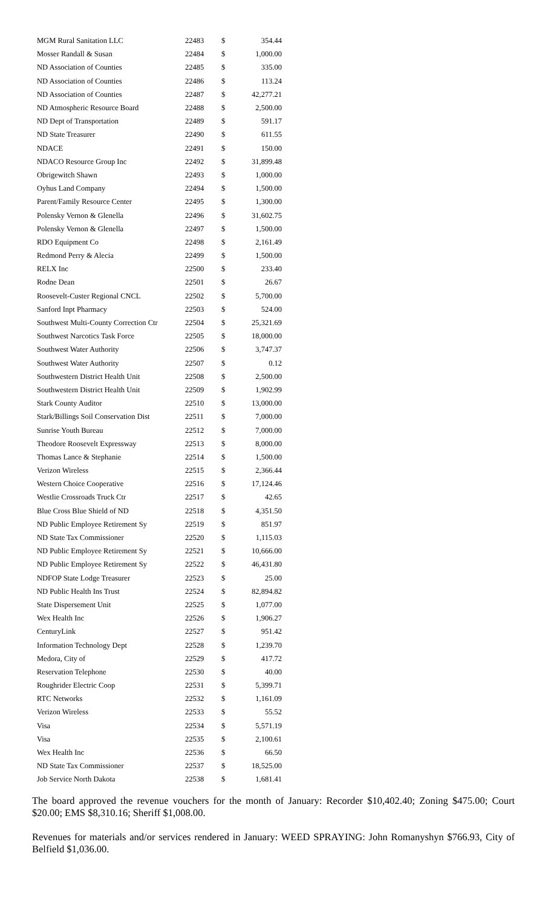| MGM Rural Sanitation LLC | 22483 | $ | 354.44 |
| Mosser Randall & Susan | 22484 | $ | 1,000.00 |
| ND Association of Counties | 22485 | $ | 335.00 |
| ND Association of Counties | 22486 | $ | 113.24 |
| ND Association of Counties | 22487 | $ | 42,277.21 |
| ND Atmospheric Resource Board | 22488 | $ | 2,500.00 |
| ND Dept of Transportation | 22489 | $ | 591.17 |
| ND State Treasurer | 22490 | $ | 611.55 |
| NDACE | 22491 | $ | 150.00 |
| NDACO Resource Group Inc | 22492 | $ | 31,899.48 |
| Obrigewitch Shawn | 22493 | $ | 1,000.00 |
| Oyhus Land Company | 22494 | $ | 1,500.00 |
| Parent/Family Resource Center | 22495 | $ | 1,300.00 |
| Polensky Vernon & Glenella | 22496 | $ | 31,602.75 |
| Polensky Vernon & Glenella | 22497 | $ | 1,500.00 |
| RDO Equipment Co | 22498 | $ | 2,161.49 |
| Redmond Perry & Alecia | 22499 | $ | 1,500.00 |
| RELX Inc | 22500 | $ | 233.40 |
| Rodne Dean | 22501 | $ | 26.67 |
| Roosevelt-Custer Regional CNCL | 22502 | $ | 5,700.00 |
| Sanford Inpt Pharmacy | 22503 | $ | 524.00 |
| Southwest Multi-County Correction Ctr | 22504 | $ | 25,321.69 |
| Southwest Narcotics Task Force | 22505 | $ | 18,000.00 |
| Southwest Water Authority | 22506 | $ | 3,747.37 |
| Southwest Water Authority | 22507 | $ | 0.12 |
| Southwestern District Health Unit | 22508 | $ | 2,500.00 |
| Southwestern District Health Unit | 22509 | $ | 1,902.99 |
| Stark County Auditor | 22510 | $ | 13,000.00 |
| Stark/Billings Soil Conservation Dist | 22511 | $ | 7,000.00 |
| Sunrise Youth Bureau | 22512 | $ | 7,000.00 |
| Theodore Roosevelt Expressway | 22513 | $ | 8,000.00 |
| Thomas Lance & Stephanie | 22514 | $ | 1,500.00 |
| Verizon Wireless | 22515 | $ | 2,366.44 |
| Western Choice Cooperative | 22516 | $ | 17,124.46 |
| Westlie Crossroads Truck Ctr | 22517 | $ | 42.65 |
| Blue Cross Blue Shield of ND | 22518 | $ | 4,351.50 |
| ND Public Employee Retirement Sy | 22519 | $ | 851.97 |
| ND State Tax Commissioner | 22520 | $ | 1,115.03 |
| ND Public Employee Retirement Sy | 22521 | $ | 10,666.00 |
| ND Public Employee Retirement Sy | 22522 | $ | 46,431.80 |
| NDFOP State Lodge Treasurer | 22523 | $ | 25.00 |
| ND Public Health Ins Trust | 22524 | $ | 82,894.82 |
| State Dispersement Unit | 22525 | $ | 1,077.00 |
| Wex Health Inc | 22526 | $ | 1,906.27 |
| CenturyLink | 22527 | $ | 951.42 |
| Information Technology Dept | 22528 | $ | 1,239.70 |
| Medora, City of | 22529 | $ | 417.72 |
| Reservation Telephone | 22530 | $ | 40.00 |
| Roughrider Electric Coop | 22531 | $ | 5,399.71 |
| RTC Networks | 22532 | $ | 1,161.09 |
| Verizon Wireless | 22533 | $ | 55.52 |
| Visa | 22534 | $ | 5,571.19 |
| Visa | 22535 | $ | 2,100.61 |
| Wex Health Inc | 22536 | $ | 66.50 |
| ND State Tax Commissioner | 22537 | $ | 18,525.00 |
| Job Service North Dakota | 22538 | $ | 1,681.41 |
The board approved the revenue vouchers for the month of January: Recorder $10,402.40; Zoning $475.00; Court $20.00; EMS $8,310.16; Sheriff $1,008.00.
Revenues for materials and/or services rendered in January: WEED SPRAYING: John Romanyshyn $766.93, City of Belfield $1,036.00.